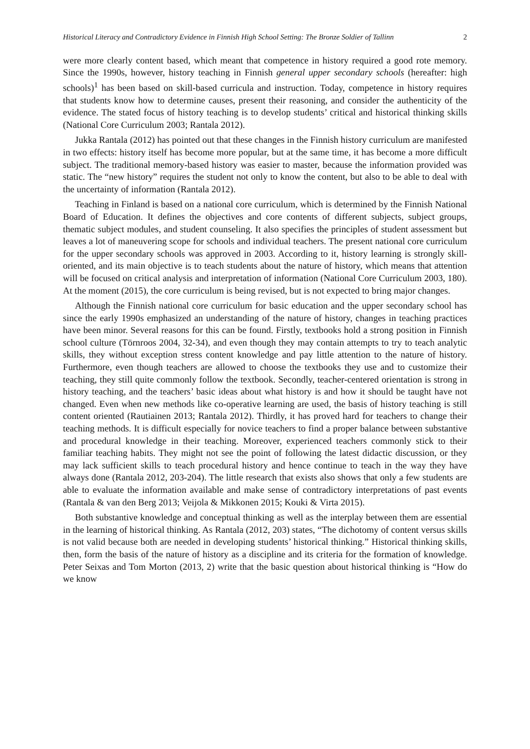Historical Literacy and Contradictory Evidence in Finnish High School Setting: The Bronze Soldier of Tallinn 2
were more clearly content based, which meant that competence in history required a good rote memory. Since the 1990s, however, history teaching in Finnish general upper secondary schools (hereafter: high schools)<sup>1</sup> has been based on skill-based curricula and instruction. Today, competence in history requires that students know how to determine causes, present their reasoning, and consider the authenticity of the evidence. The stated focus of history teaching is to develop students’ critical and historical thinking skills (National Core Curriculum 2003; Rantala 2012).
Jukka Rantala (2012) has pointed out that these changes in the Finnish history curriculum are manifested in two effects: history itself has become more popular, but at the same time, it has become a more difficult subject. The traditional memory-based history was easier to master, because the information provided was static. The “new history” requires the student not only to know the content, but also to be able to deal with the uncertainty of information (Rantala 2012).
Teaching in Finland is based on a national core curriculum, which is determined by the Finnish National Board of Education. It defines the objectives and core contents of different subjects, subject groups, thematic subject modules, and student counseling. It also specifies the principles of student assessment but leaves a lot of maneuvering scope for schools and individual teachers. The present national core curriculum for the upper secondary schools was approved in 2003. According to it, history learning is strongly skill-oriented, and its main objective is to teach students about the nature of history, which means that attention will be focused on critical analysis and interpretation of information (National Core Curriculum 2003, 180). At the moment (2015), the core curriculum is being revised, but is not expected to bring major changes.
Although the Finnish national core curriculum for basic education and the upper secondary school has since the early 1990s emphasized an understanding of the nature of history, changes in teaching practices have been minor. Several reasons for this can be found. Firstly, textbooks hold a strong position in Finnish school culture (Törnroos 2004, 32-34), and even though they may contain attempts to try to teach analytic skills, they without exception stress content knowledge and pay little attention to the nature of history. Furthermore, even though teachers are allowed to choose the textbooks they use and to customize their teaching, they still quite commonly follow the textbook. Secondly, teacher-centered orientation is strong in history teaching, and the teachers’ basic ideas about what history is and how it should be taught have not changed. Even when new methods like co-operative learning are used, the basis of history teaching is still content oriented (Rautiainen 2013; Rantala 2012). Thirdly, it has proved hard for teachers to change their teaching methods. It is difficult especially for novice teachers to find a proper balance between substantive and procedural knowledge in their teaching. Moreover, experienced teachers commonly stick to their familiar teaching habits. They might not see the point of following the latest didactic discussion, or they may lack sufficient skills to teach procedural history and hence continue to teach in the way they have always done (Rantala 2012, 203-204). The little research that exists also shows that only a few students are able to evaluate the information available and make sense of contradictory interpretations of past events (Rantala & van den Berg 2013; Veijola & Mikkonen 2015; Kouki & Virta 2015).
Both substantive knowledge and conceptual thinking as well as the interplay between them are essential in the learning of historical thinking. As Rantala (2012, 203) states, “The dichotomy of content versus skills is not valid because both are needed in developing students’ historical thinking.” Historical thinking skills, then, form the basis of the nature of history as a discipline and its criteria for the formation of knowledge. Peter Seixas and Tom Morton (2013, 2) write that the basic question about historical thinking is “How do we know